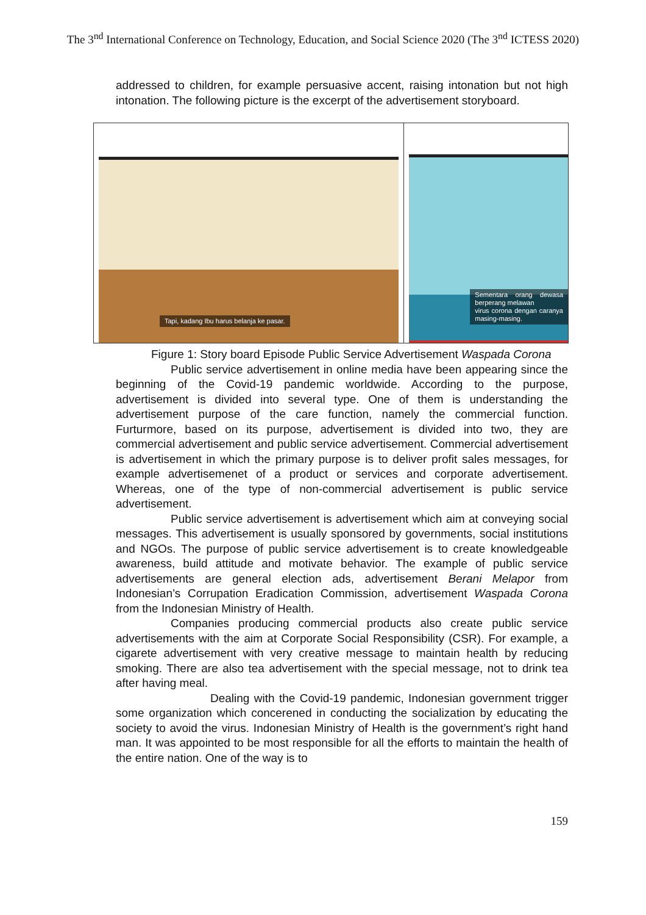The 3<sup>nd</sup> International Conference on Technology, Education, and Social Science 2020 (The 3<sup>nd</sup> ICTESS 2020)
addressed to children, for example persuasive accent, raising intonation but not high intonation. The following picture is the excerpt of the advertisement storyboard.
| Tapi, kadang Ibu harus belanja ke pasar. | Sementara orang dewasa berperang melawan virus corona dengan caranya masing-masing. |
Figure 1: Story board Episode Public Service Advertisement Waspada Corona
Public service advertisement in online media have been appearing since the beginning of the Covid-19 pandemic worldwide. According to the purpose, advertisement is divided into several type. One of them is understanding the advertisement purpose of the care function, namely the commercial function. Furturmore, based on its purpose, advertisement is divided into two, they are commercial advertisement and public service advertisement. Commercial advertisement is advertisement in which the primary purpose is to deliver profit sales messages, for example advertisemenet of a product or services and corporate advertisement. Whereas, one of the type of non-commercial advertisement is public service advertisement.
Public service advertisement is advertisement which aim at conveying social messages. This advertisement is usually sponsored by governments, social institutions and NGOs. The purpose of public service advertisement is to create knowledgeable awareness, build attitude and motivate behavior. The example of public service advertisements are general election ads, advertisement Berani Melapor from Indonesian’s Corrupation Eradication Commission, advertisement Waspada Corona from the Indonesian Ministry of Health.
Companies producing commercial products also create public service advertisements with the aim at Corporate Social Responsibility (CSR). For example, a cigarete advertisement with very creative message to maintain health by reducing smoking. There are also tea advertisement with the special message, not to drink tea after having meal.
Dealing with the Covid-19 pandemic, Indonesian government trigger some organization which concerened in conducting the socialization by educating the society to avoid the virus. Indonesian Ministry of Health is the government’s right hand man. It was appointed to be most responsible for all the efforts to maintain the health of the entire nation. One of the way is to
159